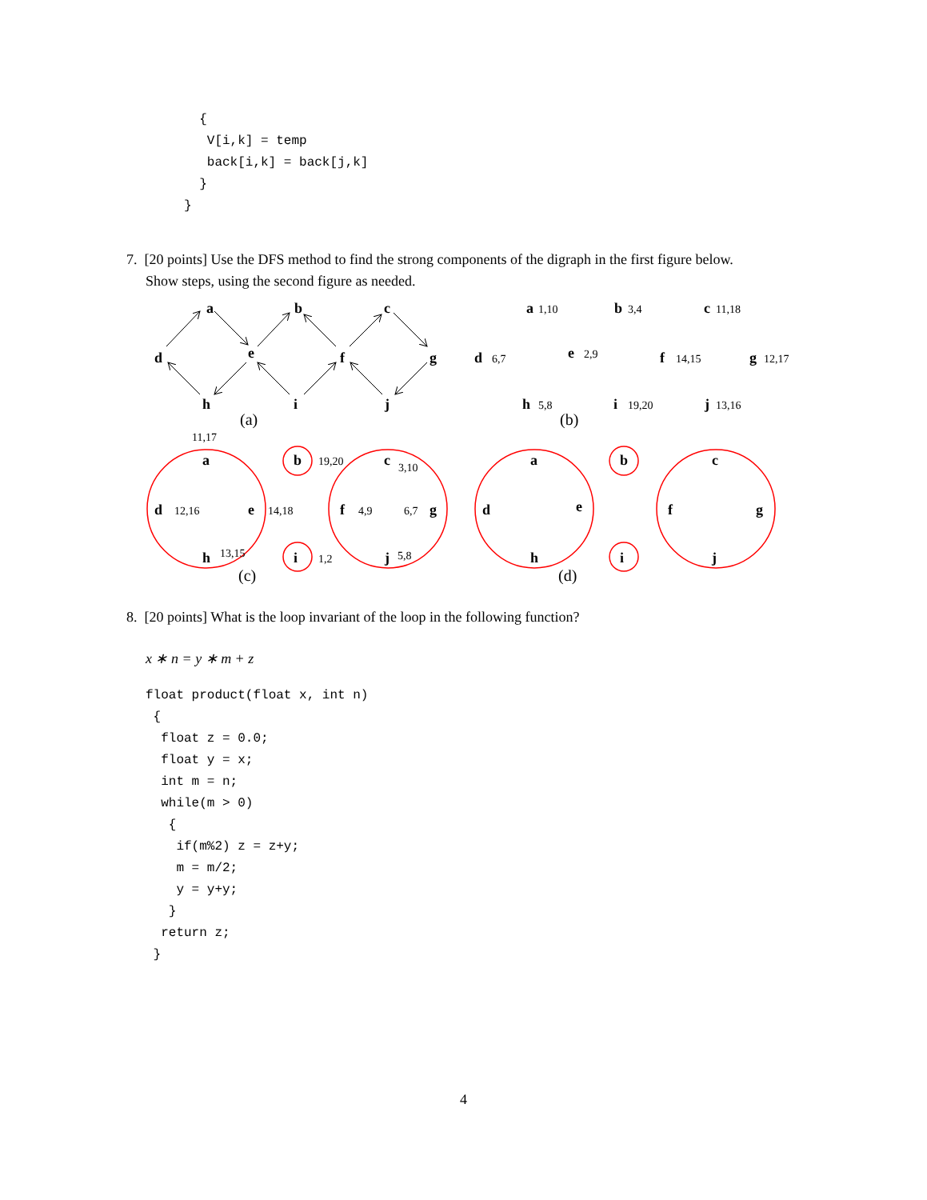{
   V[i,k] = temp
   back[i,k] = back[j,k]
  }
}
7. [20 points] Use the DFS method to find the strong components of the digraph in the first figure below.
Show steps, using the second figure as needed.
a
b
c
d
e
f
g
h
i
j
(a)
a
b
c
d
e
f
g
h
i
j
1,10
3,4
11,18
6,7
2,9
14,15
12,17
5,8
19,20
13,16
(b)
a
b
c
d
e
f
g
h
i
j
a
b
c
d
e
f
g
h
i
j
11,17
19,20
3,10
12,16
14,18
4,9
6,7
13,15
1,2
5,8
(c)
(d)
8. [20 points] What is the loop invariant of the loop in the following function?
x ∗ n = y ∗ m + z
float product(float x, int n)
 {
  float z = 0.0;
  float y = x;
  int m = n;
  while(m > 0)
   {
    if(m%2) z = z+y;
    m = m/2;
    y = y+y;
   }
  return z;
 }
4